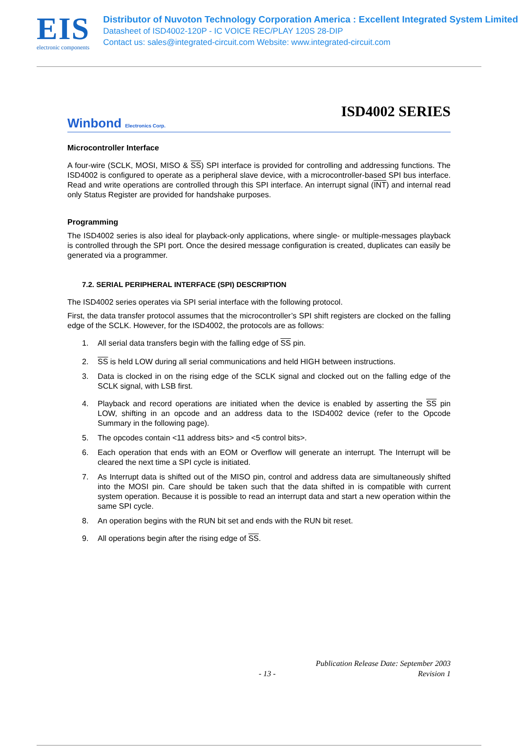EIS
electronic components
Distributor of Nuvoton Technology Corporation America : Excellent Integrated System Limited
Datasheet of ISD4002-120P - IC VOICE REC/PLAY 120S 28-DIP
Contact us: sales@integrated-circuit.com Website: www.integrated-circuit.com
ISD4002 SERIES
Winbond Electronics Corp.
Microcontroller Interface
A four-wire (SCLK, MOSI, MISO & SS) SPI interface is provided for controlling and addressing functions. The ISD4002 is configured to operate as a peripheral slave device, with a microcontroller-based SPI bus interface. Read and write operations are controlled through this SPI interface. An interrupt signal (INT) and internal read only Status Register are provided for handshake purposes.
Programming
The ISD4002 series is also ideal for playback-only applications, where single- or multiple-messages playback is controlled through the SPI port. Once the desired message configuration is created, duplicates can easily be generated via a programmer.
7.2. SERIAL PERIPHERAL INTERFACE (SPI) DESCRIPTION
The ISD4002 series operates via SPI serial interface with the following protocol.
First, the data transfer protocol assumes that the microcontroller’s SPI shift registers are clocked on the falling edge of the SCLK. However, for the ISD4002, the protocols are as follows:
1. All serial data transfers begin with the falling edge of SS pin.
2. SS is held LOW during all serial communications and held HIGH between instructions.
3. Data is clocked in on the rising edge of the SCLK signal and clocked out on the falling edge of the SCLK signal, with LSB first.
4. Playback and record operations are initiated when the device is enabled by asserting the SS pin LOW, shifting in an opcode and an address data to the ISD4002 device (refer to the Opcode Summary in the following page).
5. The opcodes contain <11 address bits> and <5 control bits>.
6. Each operation that ends with an EOM or Overflow will generate an interrupt. The Interrupt will be cleared the next time a SPI cycle is initiated.
7. As Interrupt data is shifted out of the MISO pin, control and address data are simultaneously shifted into the MOSI pin. Care should be taken such that the data shifted in is compatible with current system operation. Because it is possible to read an interrupt data and start a new operation within the same SPI cycle.
8. An operation begins with the RUN bit set and ends with the RUN bit reset.
9. All operations begin after the rising edge of SS.
Publication Release Date: September 2003
- 13 - Revision 1